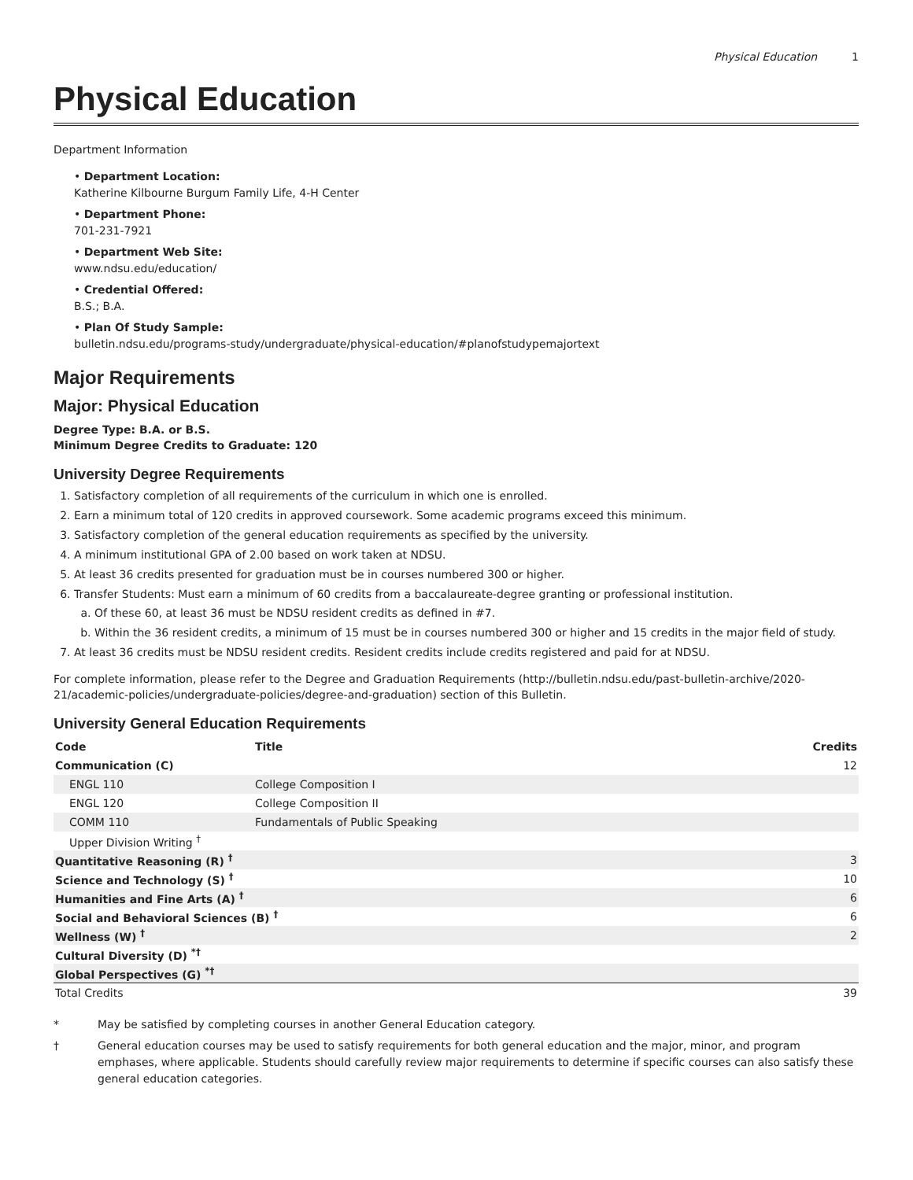Physical Education 1
Physical Education
Department Information
• Department Location:
Katherine Kilbourne Burgum Family Life, 4-H Center
• Department Phone:
701-231-7921
• Department Web Site:
www.ndsu.edu/education/
• Credential Offered:
B.S.; B.A.
• Plan Of Study Sample:
bulletin.ndsu.edu/programs-study/undergraduate/physical-education/#planofstudypemajortext
Major Requirements
Major: Physical Education
Degree Type: B.A. or B.S.
Minimum Degree Credits to Graduate: 120
University Degree Requirements
1. Satisfactory completion of all requirements of the curriculum in which one is enrolled.
2. Earn a minimum total of 120 credits in approved coursework. Some academic programs exceed this minimum.
3. Satisfactory completion of the general education requirements as specified by the university.
4. A minimum institutional GPA of 2.00 based on work taken at NDSU.
5. At least 36 credits presented for graduation must be in courses numbered 300 or higher.
6. Transfer Students: Must earn a minimum of 60 credits from a baccalaureate-degree granting or professional institution.
a. Of these 60, at least 36 must be NDSU resident credits as defined in #7.
b. Within the 36 resident credits, a minimum of 15 must be in courses numbered 300 or higher and 15 credits in the major field of study.
7. At least 36 credits must be NDSU resident credits. Resident credits include credits registered and paid for at NDSU.
For complete information, please refer to the Degree and Graduation Requirements (http://bulletin.ndsu.edu/past-bulletin-archive/2020-21/academic-policies/undergraduate-policies/degree-and-graduation) section of this Bulletin.
University General Education Requirements
| Code | Title | Credits |
| --- | --- | --- |
| Communication (C) | | 12 |
| ENGL 110 | College Composition I | |
| ENGL 120 | College Composition II | |
| COMM 110 | Fundamentals of Public Speaking | |
| Upper Division Writing <sup>†</sup> | | |
| Quantitative Reasoning (R) <sup>†</sup> | | 3 |
| Science and Technology (S) <sup>†</sup> | | 10 |
| Humanities and Fine Arts (A) <sup>†</sup> | | 6 |
| Social and Behavioral Sciences (B) <sup>†</sup> | | 6 |
| Wellness (W) <sup>†</sup> | | 2 |
| Cultural Diversity (D) <sup>*†</sup> | | |
| Global Perspectives (G) <sup>*†</sup> | | |
| Total Credits | | 39 |
* May be satisfied by completing courses in another General Education category.
† General education courses may be used to satisfy requirements for both general education and the major, minor, and program emphases, where applicable. Students should carefully review major requirements to determine if specific courses can also satisfy these general education categories.